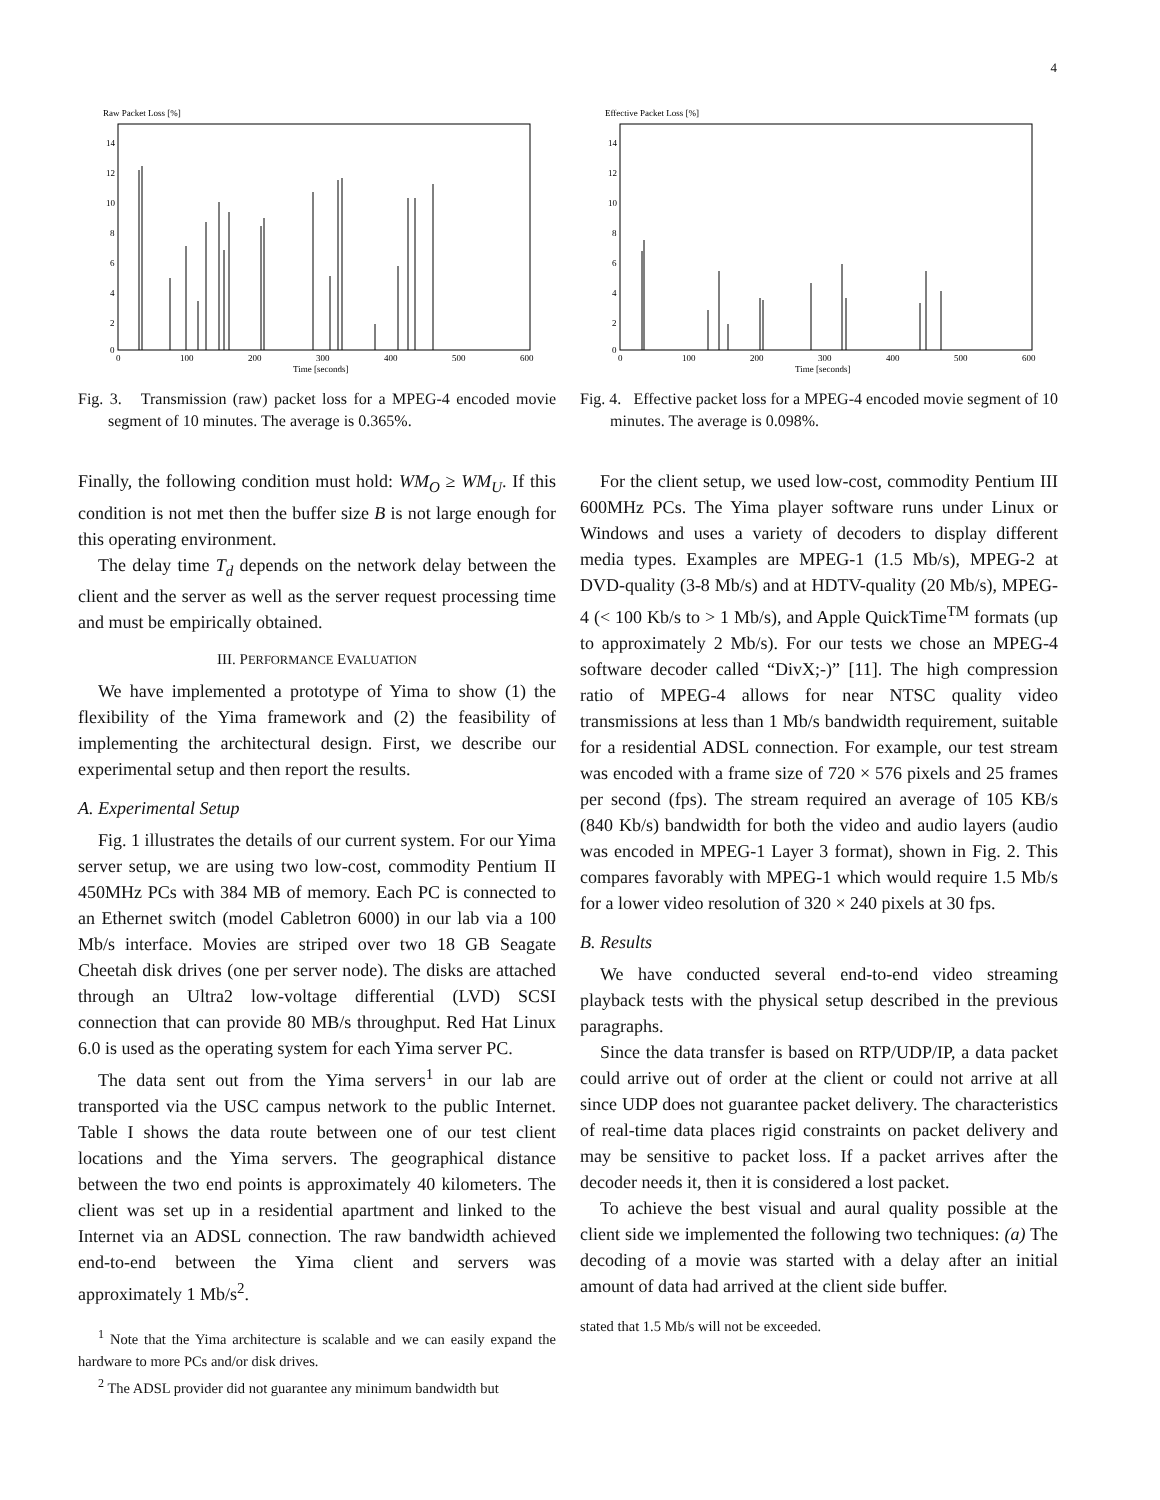4
Raw Packet Loss [%]
14
12
10
8
6
4
2
0
0
100
200
300
400
500
600
Time [seconds]
Fig. 3. Transmission (raw) packet loss for a MPEG-4 encoded movie segment of 10 minutes. The average is 0.365%.
Finally, the following condition must hold: WM<sub>O</sub> ≥ WM<sub>U</sub>. If this condition is not met then the buffer size B is not large enough for this operating environment.
The delay time T<sub>d</sub> depends on the network delay between the client and the server as well as the server request processing time and must be empirically obtained.
III. PERFORMANCE EVALUATION
We have implemented a prototype of Yima to show (1) the flexibility of the Yima framework and (2) the feasibility of implementing the architectural design. First, we describe our experimental setup and then report the results.
A. Experimental Setup
Fig. 1 illustrates the details of our current system. For our Yima server setup, we are using two low-cost, commodity Pentium II 450MHz PCs with 384 MB of memory. Each PC is connected to an Ethernet switch (model Cabletron 6000) in our lab via a 100 Mb/s interface. Movies are striped over two 18 GB Seagate Cheetah disk drives (one per server node). The disks are attached through an Ultra2 low-voltage differential (LVD) SCSI connection that can provide 80 MB/s throughput. Red Hat Linux 6.0 is used as the operating system for each Yima server PC.
The data sent out from the Yima servers<sup>1</sup> in our lab are transported via the USC campus network to the public Internet. Table I shows the data route between one of our test client locations and the Yima servers. The geographical distance between the two end points is approximately 40 kilometers. The client was set up in a residential apartment and linked to the Internet via an ADSL connection. The raw bandwidth achieved end-to-end between the Yima client and servers was approximately 1 Mb/s<sup>2</sup>.
<sup>1</sup> Note that the Yima architecture is scalable and we can easily expand the hardware to more PCs and/or disk drives.
<sup>2</sup> The ADSL provider did not guarantee any minimum bandwidth but
Effective Packet Loss [%]
14
12
10
8
6
4
2
0
0
100
200
300
400
500
600
Time [seconds]
Fig. 4. Effective packet loss for a MPEG-4 encoded movie segment of 10 minutes. The average is 0.098%.
For the client setup, we used low-cost, commodity Pentium III 600MHz PCs. The Yima player software runs under Linux or Windows and uses a variety of decoders to display different media types. Examples are MPEG-1 (1.5 Mb/s), MPEG-2 at DVD-quality (3-8 Mb/s) and at HDTV-quality (20 Mb/s), MPEG-4 (< 100 Kb/s to > 1 Mb/s), and Apple QuickTime<sup>TM</sup> formats (up to approximately 2 Mb/s). For our tests we chose an MPEG-4 software decoder called “DivX;-)” [11]. The high compression ratio of MPEG-4 allows for near NTSC quality video transmissions at less than 1 Mb/s bandwidth requirement, suitable for a residential ADSL connection. For example, our test stream was encoded with a frame size of 720 × 576 pixels and 25 frames per second (fps). The stream required an average of 105 KB/s (840 Kb/s) bandwidth for both the video and audio layers (audio was encoded in MPEG-1 Layer 3 format), shown in Fig. 2. This compares favorably with MPEG-1 which would require 1.5 Mb/s for a lower video resolution of 320 × 240 pixels at 30 fps.
B. Results
We have conducted several end-to-end video streaming playback tests with the physical setup described in the previous paragraphs.
Since the data transfer is based on RTP/UDP/IP, a data packet could arrive out of order at the client or could not arrive at all since UDP does not guarantee packet delivery. The characteristics of real-time data places rigid constraints on packet delivery and may be sensitive to packet loss. If a packet arrives after the decoder needs it, then it is considered a lost packet.
To achieve the best visual and aural quality possible at the client side we implemented the following two techniques: (a) The decoding of a movie was started with a delay after an initial amount of data had arrived at the client side buffer.
stated that 1.5 Mb/s will not be exceeded.